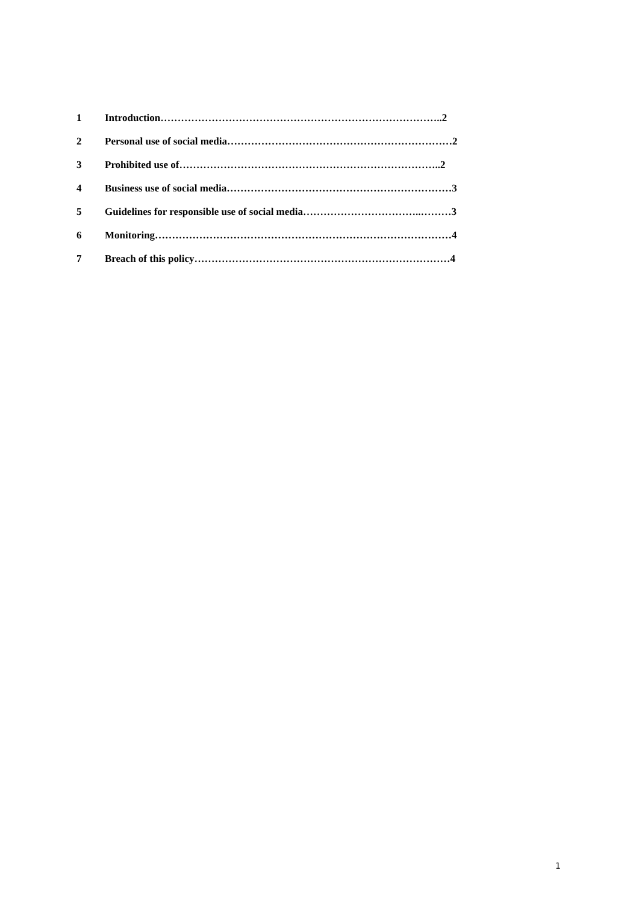1 Introduction………………………………………………………………………..2
2 Personal use of social media…………………………………………………………2
3 Prohibited use of…………………………………………………………………..2
4 Business use of social media…………………………………………………………3
5 Guidelines for responsible use of social media……………………………..………3
6 Monitoring……………………………………………………………………………4
7 Breach of this policy…………………………………………………………………4
1